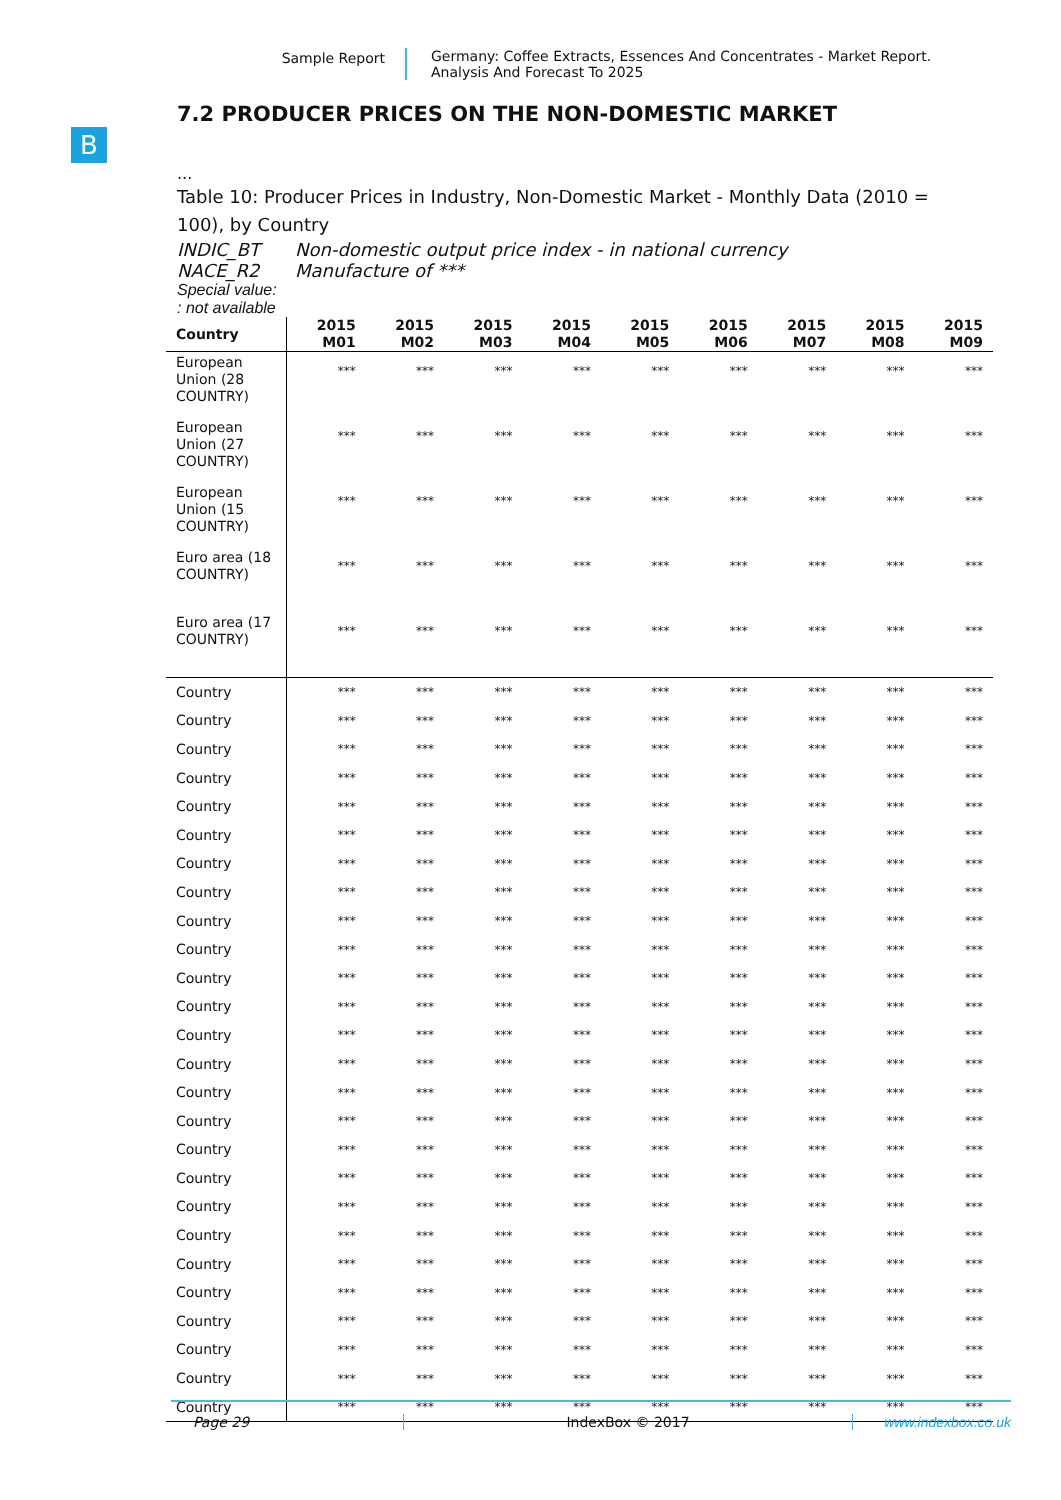Sample Report Germany: Coffee Extracts, Essences And Concentrates - Market Report.
Analysis And Forecast To 2025
B
7.2 PRODUCER PRICES ON THE NON-DOMESTIC MARKET
...
Table 10: Producer Prices in Industry, Non-Domestic Market - Monthly Data (2010 = 100), by Country
INDIC_BT Non-domestic output price index - in national currency
NACE_R2 Manufacture of ***
Special value:
: not available
| Country | 2015 M01 | 2015 M02 | 2015 M03 | 2015 M04 | 2015 M05 | 2015 M06 | 2015 M07 | 2015 M08 | 2015 M09 |
| --- | --- | --- | --- | --- | --- | --- | --- | --- | --- |
| European Union (28 COUNTRY) | *** | *** | *** | *** | *** | *** | *** | *** | *** |
| European Union (27 COUNTRY) | *** | *** | *** | *** | *** | *** | *** | *** | *** |
| European Union (15 COUNTRY) | *** | *** | *** | *** | *** | *** | *** | *** | *** |
| Euro area (18 COUNTRY) | *** | *** | *** | *** | *** | *** | *** | *** | *** |
| Euro area (17 COUNTRY) | *** | *** | *** | *** | *** | *** | *** | *** | *** |
| Country | *** | *** | *** | *** | *** | *** | *** | *** | *** |
| Country | *** | *** | *** | *** | *** | *** | *** | *** | *** |
| Country | *** | *** | *** | *** | *** | *** | *** | *** | *** |
| Country | *** | *** | *** | *** | *** | *** | *** | *** | *** |
| Country | *** | *** | *** | *** | *** | *** | *** | *** | *** |
| Country | *** | *** | *** | *** | *** | *** | *** | *** | *** |
| Country | *** | *** | *** | *** | *** | *** | *** | *** | *** |
| Country | *** | *** | *** | *** | *** | *** | *** | *** | *** |
| Country | *** | *** | *** | *** | *** | *** | *** | *** | *** |
| Country | *** | *** | *** | *** | *** | *** | *** | *** | *** |
| Country | *** | *** | *** | *** | *** | *** | *** | *** | *** |
| Country | *** | *** | *** | *** | *** | *** | *** | *** | *** |
| Country | *** | *** | *** | *** | *** | *** | *** | *** | *** |
| Country | *** | *** | *** | *** | *** | *** | *** | *** | *** |
| Country | *** | *** | *** | *** | *** | *** | *** | *** | *** |
| Country | *** | *** | *** | *** | *** | *** | *** | *** | *** |
| Country | *** | *** | *** | *** | *** | *** | *** | *** | *** |
| Country | *** | *** | *** | *** | *** | *** | *** | *** | *** |
| Country | *** | *** | *** | *** | *** | *** | *** | *** | *** |
| Country | *** | *** | *** | *** | *** | *** | *** | *** | *** |
| Country | *** | *** | *** | *** | *** | *** | *** | *** | *** |
| Country | *** | *** | *** | *** | *** | *** | *** | *** | *** |
| Country | *** | *** | *** | *** | *** | *** | *** | *** | *** |
| Country | *** | *** | *** | *** | *** | *** | *** | *** | *** |
| Country | *** | *** | *** | *** | *** | *** | *** | *** | *** |
| Country | *** | *** | *** | *** | *** | *** | *** | *** | *** |
Page 29 IndexBox © 2017 www.indexbox.co.uk